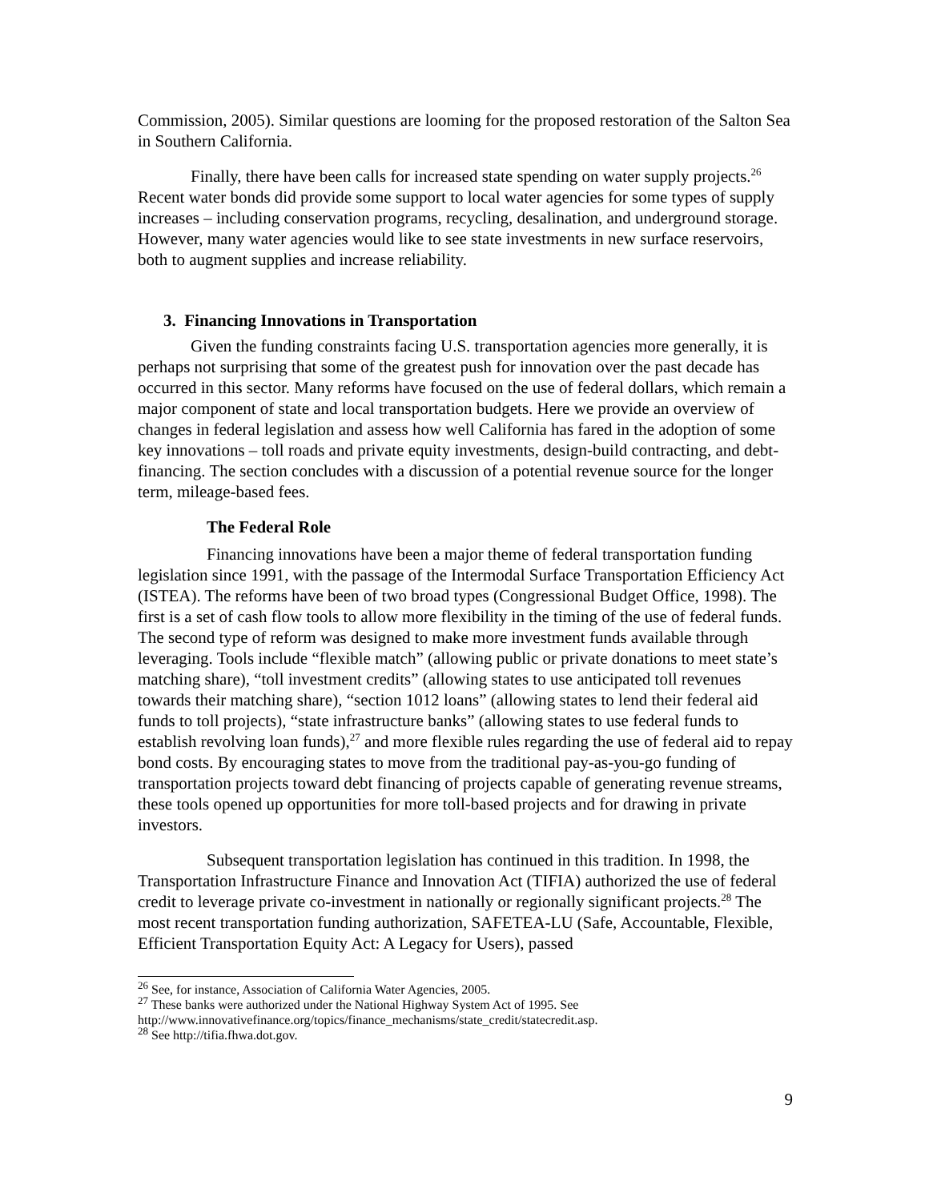Commission, 2005). Similar questions are looming for the proposed restoration of the Salton Sea in Southern California.
Finally, there have been calls for increased state spending on water supply projects.<sup>26</sup> Recent water bonds did provide some support to local water agencies for some types of supply increases – including conservation programs, recycling, desalination, and underground storage. However, many water agencies would like to see state investments in new surface reservoirs, both to augment supplies and increase reliability.
3. Financing Innovations in Transportation
Given the funding constraints facing U.S. transportation agencies more generally, it is perhaps not surprising that some of the greatest push for innovation over the past decade has occurred in this sector. Many reforms have focused on the use of federal dollars, which remain a major component of state and local transportation budgets. Here we provide an overview of changes in federal legislation and assess how well California has fared in the adoption of some key innovations – toll roads and private equity investments, design-build contracting, and debt-financing. The section concludes with a discussion of a potential revenue source for the longer term, mileage-based fees.
The Federal Role
Financing innovations have been a major theme of federal transportation funding legislation since 1991, with the passage of the Intermodal Surface Transportation Efficiency Act (ISTEA). The reforms have been of two broad types (Congressional Budget Office, 1998). The first is a set of cash flow tools to allow more flexibility in the timing of the use of federal funds. The second type of reform was designed to make more investment funds available through leveraging. Tools include “flexible match” (allowing public or private donations to meet state’s matching share), “toll investment credits” (allowing states to use anticipated toll revenues towards their matching share), “section 1012 loans” (allowing states to lend their federal aid funds to toll projects), “state infrastructure banks” (allowing states to use federal funds to establish revolving loan funds),<sup>27</sup> and more flexible rules regarding the use of federal aid to repay bond costs. By encouraging states to move from the traditional pay-as-you-go funding of transportation projects toward debt financing of projects capable of generating revenue streams, these tools opened up opportunities for more toll-based projects and for drawing in private investors.
Subsequent transportation legislation has continued in this tradition. In 1998, the Transportation Infrastructure Finance and Innovation Act (TIFIA) authorized the use of federal credit to leverage private co-investment in nationally or regionally significant projects.<sup>28</sup> The most recent transportation funding authorization, SAFETEA-LU (Safe, Accountable, Flexible, Efficient Transportation Equity Act: A Legacy for Users), passed
<sup>26</sup> See, for instance, Association of California Water Agencies, 2005.
<sup>27</sup> These banks were authorized under the National Highway System Act of 1995. See http://www.innovativefinance.org/topics/finance_mechanisms/state_credit/statecredit.asp.
<sup>28</sup> See http://tifia.fhwa.dot.gov.
9